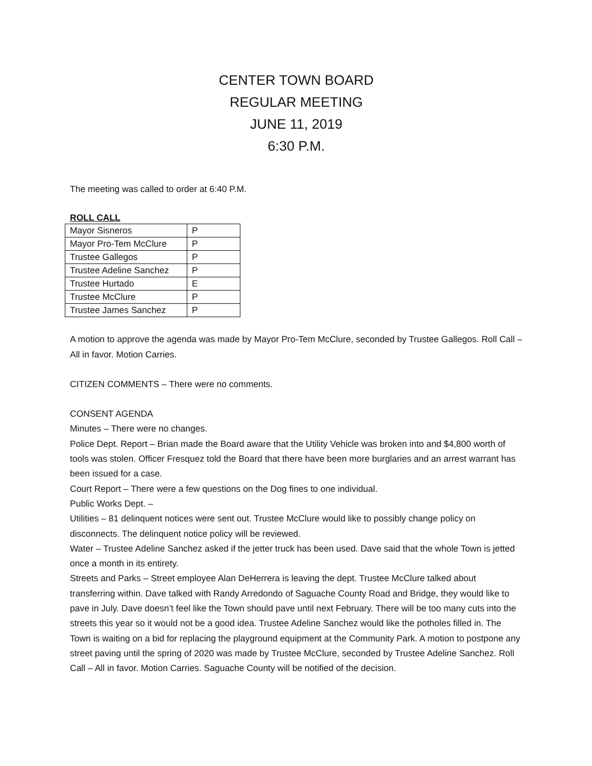CENTER TOWN BOARD
REGULAR MEETING
JUNE 11, 2019
6:30 P.M.
The meeting was called to order at 6:40 P.M.
ROLL CALL
| Mayor Sisneros | P |
| Mayor Pro-Tem McClure | P |
| Trustee Gallegos | P |
| Trustee Adeline Sanchez | P |
| Trustee Hurtado | E |
| Trustee McClure | P |
| Trustee James Sanchez | P |
A motion to approve the agenda was made by Mayor Pro-Tem McClure, seconded by Trustee Gallegos. Roll Call –All in favor. Motion Carries.
CITIZEN COMMENTS – There were no comments.
CONSENT AGENDA
Minutes – There were no changes.
Police Dept. Report – Brian made the Board aware that the Utility Vehicle was broken into and $4,800 worth of tools was stolen. Officer Fresquez told the Board that there have been more burglaries and an arrest warrant has been issued for a case.
Court Report – There were a few questions on the Dog fines to one individual.
Public Works Dept. –
Utilities – 81 delinquent notices were sent out. Trustee McClure would like to possibly change policy on disconnects. The delinquent notice policy will be reviewed.
Water – Trustee Adeline Sanchez asked if the jetter truck has been used. Dave said that the whole Town is jetted once a month in its entirety.
Streets and Parks – Street employee Alan DeHerrera is leaving the dept. Trustee McClure talked about transferring within. Dave talked with Randy Arredondo of Saguache County Road and Bridge, they would like to pave in July. Dave doesn’t feel like the Town should pave until next February. There will be too many cuts into the streets this year so it would not be a good idea. Trustee Adeline Sanchez would like the potholes filled in. The Town is waiting on a bid for replacing the playground equipment at the Community Park. A motion to postpone any street paving until the spring of 2020 was made by Trustee McClure, seconded by Trustee Adeline Sanchez. Roll Call – All in favor. Motion Carries. Saguache County will be notified of the decision.